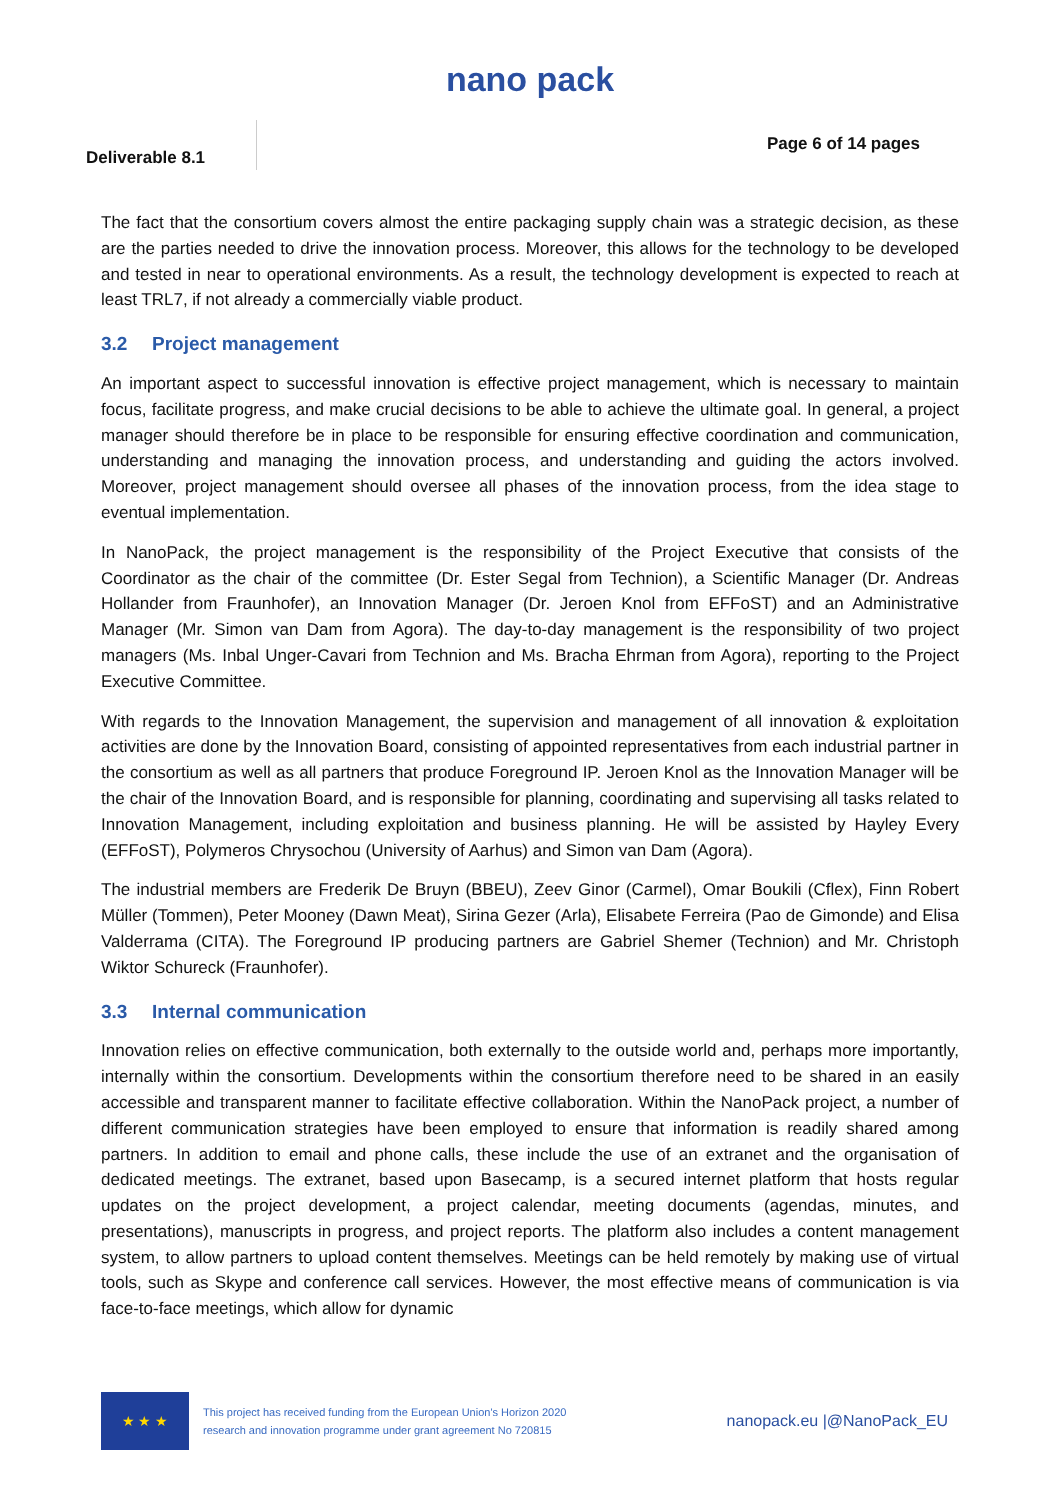nano pack
Deliverable 8.1
Page 6 of 14 pages
The fact that the consortium covers almost the entire packaging supply chain was a strategic decision, as these are the parties needed to drive the innovation process. Moreover, this allows for the technology to be developed and tested in near to operational environments. As a result, the technology development is expected to reach at least TRL7, if not already a commercially viable product.
3.2 Project management
An important aspect to successful innovation is effective project management, which is necessary to maintain focus, facilitate progress, and make crucial decisions to be able to achieve the ultimate goal. In general, a project manager should therefore be in place to be responsible for ensuring effective coordination and communication, understanding and managing the innovation process, and understanding and guiding the actors involved. Moreover, project management should oversee all phases of the innovation process, from the idea stage to eventual implementation.
In NanoPack, the project management is the responsibility of the Project Executive that consists of the Coordinator as the chair of the committee (Dr. Ester Segal from Technion), a Scientific Manager (Dr. Andreas Hollander from Fraunhofer), an Innovation Manager (Dr. Jeroen Knol from EFFoST) and an Administrative Manager (Mr. Simon van Dam from Agora). The day-to-day management is the responsibility of two project managers (Ms. Inbal Unger-Cavari from Technion and Ms. Bracha Ehrman from Agora), reporting to the Project Executive Committee.
With regards to the Innovation Management, the supervision and management of all innovation & exploitation activities are done by the Innovation Board, consisting of appointed representatives from each industrial partner in the consortium as well as all partners that produce Foreground IP. Jeroen Knol as the Innovation Manager will be the chair of the Innovation Board, and is responsible for planning, coordinating and supervising all tasks related to Innovation Management, including exploitation and business planning. He will be assisted by Hayley Every (EFFoST), Polymeros Chrysochou (University of Aarhus) and Simon van Dam (Agora).
The industrial members are Frederik De Bruyn (BBEU), Zeev Ginor (Carmel), Omar Boukili (Cflex), Finn Robert Müller (Tommen), Peter Mooney (Dawn Meat), Sirina Gezer (Arla), Elisabete Ferreira (Pao de Gimonde) and Elisa Valderrama (CITA). The Foreground IP producing partners are Gabriel Shemer (Technion) and Mr. Christoph Wiktor Schureck (Fraunhofer).
3.3 Internal communication
Innovation relies on effective communication, both externally to the outside world and, perhaps more importantly, internally within the consortium. Developments within the consortium therefore need to be shared in an easily accessible and transparent manner to facilitate effective collaboration. Within the NanoPack project, a number of different communication strategies have been employed to ensure that information is readily shared among partners. In addition to email and phone calls, these include the use of an extranet and the organisation of dedicated meetings. The extranet, based upon Basecamp, is a secured internet platform that hosts regular updates on the project development, a project calendar, meeting documents (agendas, minutes, and presentations), manuscripts in progress, and project reports. The platform also includes a content management system, to allow partners to upload content themselves. Meetings can be held remotely by making use of virtual tools, such as Skype and conference call services. However, the most effective means of communication is via face-to-face meetings, which allow for dynamic
★ ★ ★
This project has received funding from the European Union's Horizon 2020
research and innovation programme under grant agreement No 720815
nanopack.eu |@NanoPack_EU